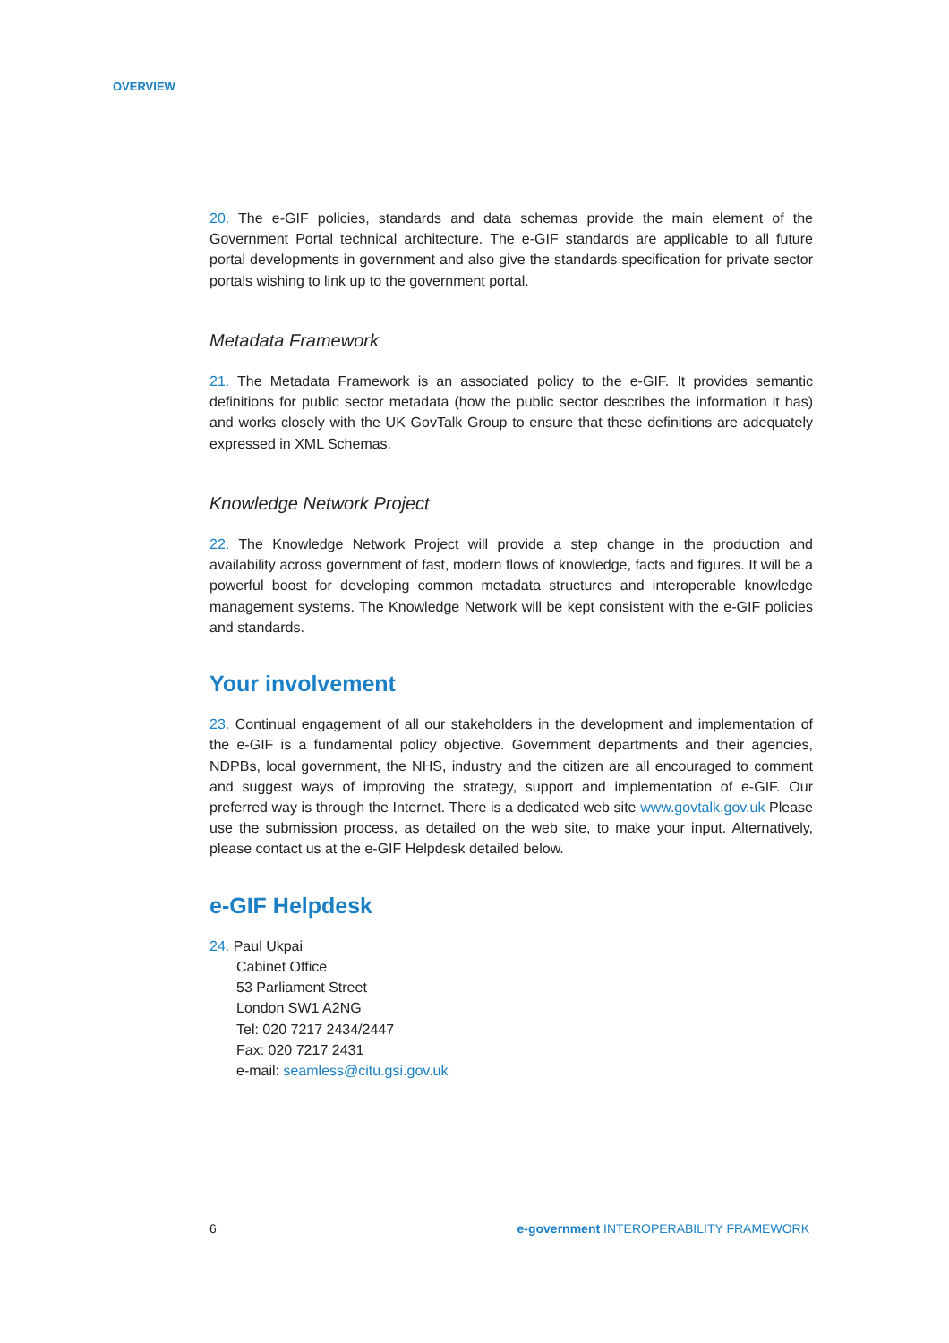OVERVIEW
20. The e-GIF policies, standards and data schemas provide the main element of the Government Portal technical architecture. The e-GIF standards are applicable to all future portal developments in government and also give the standards specification for private sector portals wishing to link up to the government portal.
Metadata Framework
21. The Metadata Framework is an associated policy to the e-GIF. It provides semantic definitions for public sector metadata (how the public sector describes the information it has) and works closely with the UK GovTalk Group to ensure that these definitions are adequately expressed in XML Schemas.
Knowledge Network Project
22. The Knowledge Network Project will provide a step change in the production and availability across government of fast, modern flows of knowledge, facts and figures. It will be a powerful boost for developing common metadata structures and interoperable knowledge management systems. The Knowledge Network will be kept consistent with the e-GIF policies and standards.
Your involvement
23. Continual engagement of all our stakeholders in the development and implementation of the e-GIF is a fundamental policy objective. Government departments and their agencies, NDPBs, local government, the NHS, industry and the citizen are all encouraged to comment and suggest ways of improving the strategy, support and implementation of e-GIF. Our preferred way is through the Internet. There is a dedicated web site www.govtalk.gov.uk Please use the submission process, as detailed on the web site, to make your input. Alternatively, please contact us at the e-GIF Helpdesk detailed below.
e-GIF Helpdesk
24. Paul Ukpai
Cabinet Office
53 Parliament Street
London SW1 A2NG
Tel: 020 7217 2434/2447
Fax: 020 7217 2431
e-mail: seamless@citu.gsi.gov.uk
6 e-government INTEROPERABILITY FRAMEWORK